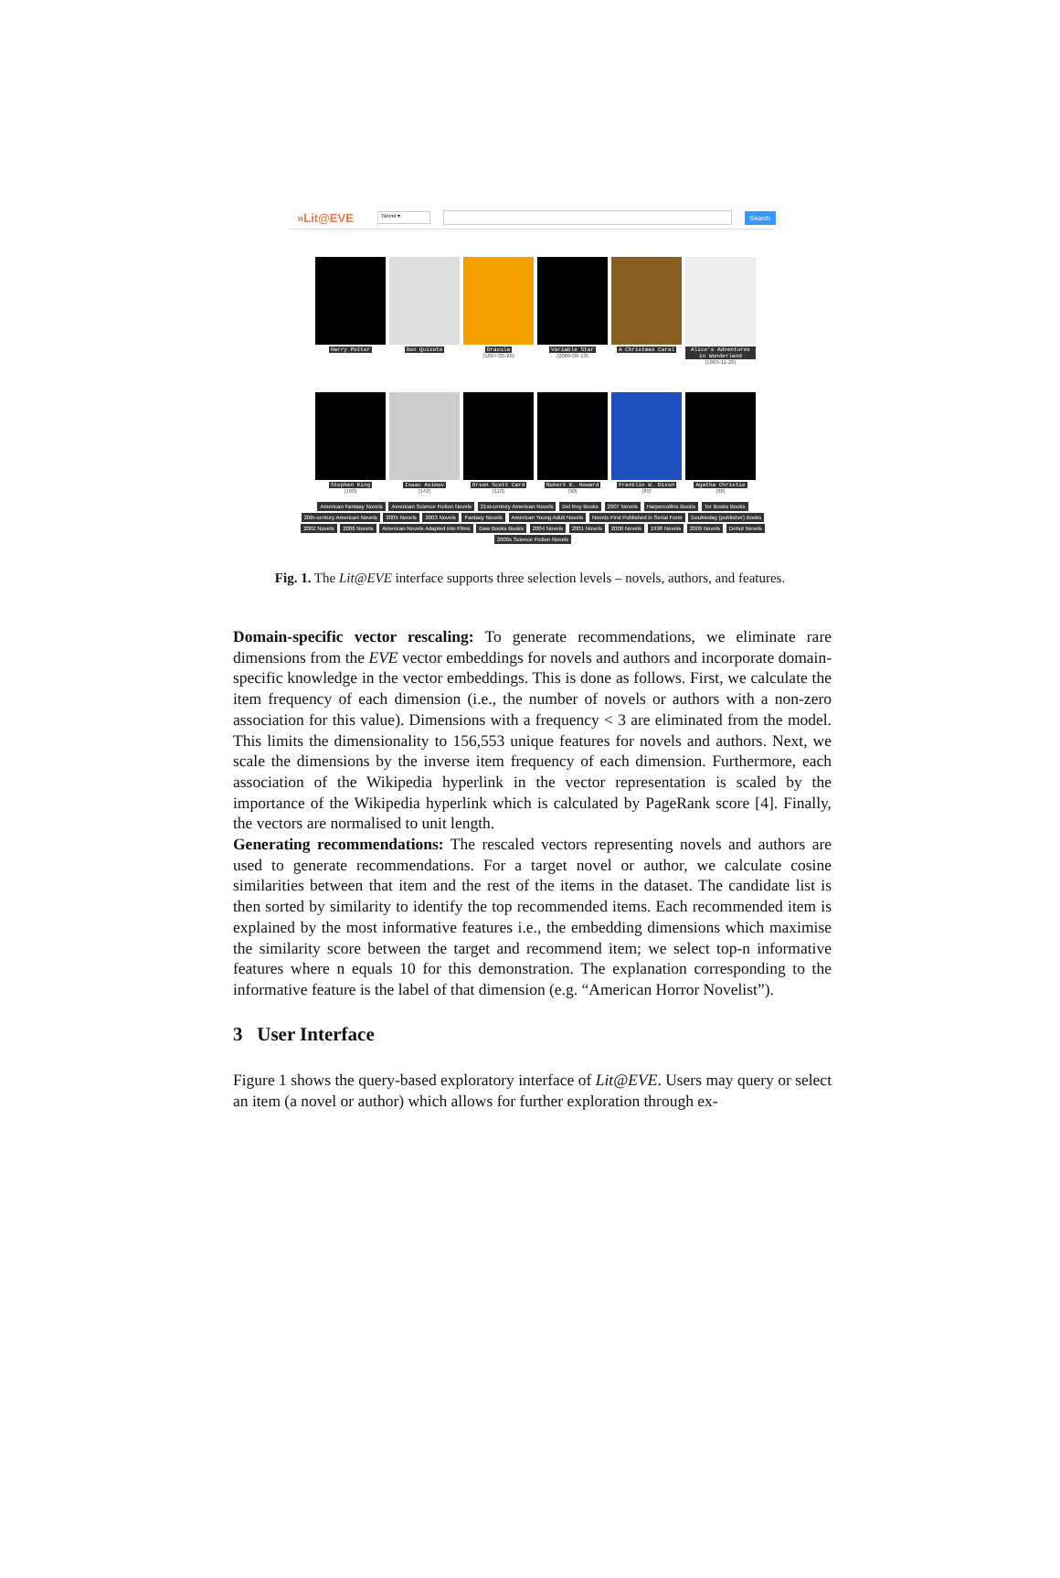»Lit@EVE
Novel ▾
Search
Harry Potter Don Quixote Dracula
(1897-05-26)
Variable Star
(2006-09-19)
A Christmas Carol Alice's Adventures in Wonderland
(1865-11-26)
Stephen King
(160)
Isaac Asimov
(142)
Orson Scott Card
(110)
Robert E. Howard
(90)
Franklin W. Dixon
(89)
Agatha Christie
(88)
American Fantasy Novels American Science Fiction Novels 21st-century American Novels Del Rey Books 2007 Novels Harpercollins Books Tor Books Books 20th-century American Novels 2005 Novels 2003 Novels Fantasy Novels American Young Adult Novels Novels First Published in Serial Form Doubleday (publisher) Books 2002 Novels 2006 Novels American Novels Adapted into Films Daw Books Books 2004 Novels 2001 Novels 2000 Novels 1998 Novels 2009 Novels Debut Novels 2000s Science Fiction Novels
Fig. 1. The Lit@EVE interface supports three selection levels – novels, authors, and features.
Domain-specific vector rescaling: To generate recommendations, we eliminate rare dimensions from the EVE vector embeddings for novels and authors and incorporate domain-specific knowledge in the vector embeddings. This is done as follows. First, we calculate the item frequency of each dimension (i.e., the number of novels or authors with a non-zero association for this value). Dimensions with a frequency < 3 are eliminated from the model. This limits the dimensionality to 156,553 unique features for novels and authors. Next, we scale the dimensions by the inverse item frequency of each dimension. Furthermore, each association of the Wikipedia hyperlink in the vector representation is scaled by the importance of the Wikipedia hyperlink which is calculated by PageRank score [4]. Finally, the vectors are normalised to unit length.
Generating recommendations: The rescaled vectors representing novels and authors are used to generate recommendations. For a target novel or author, we calculate cosine similarities between that item and the rest of the items in the dataset. The candidate list is then sorted by similarity to identify the top recommended items. Each recommended item is explained by the most informative features i.e., the embedding dimensions which maximise the similarity score between the target and recommend item; we select top-n informative features where n equals 10 for this demonstration. The explanation corresponding to the informative feature is the label of that dimension (e.g. “American Horror Novelist”).
3 User Interface
Figure 1 shows the query-based exploratory interface of Lit@EVE. Users may query or select an item (a novel or author) which allows for further exploration through ex-